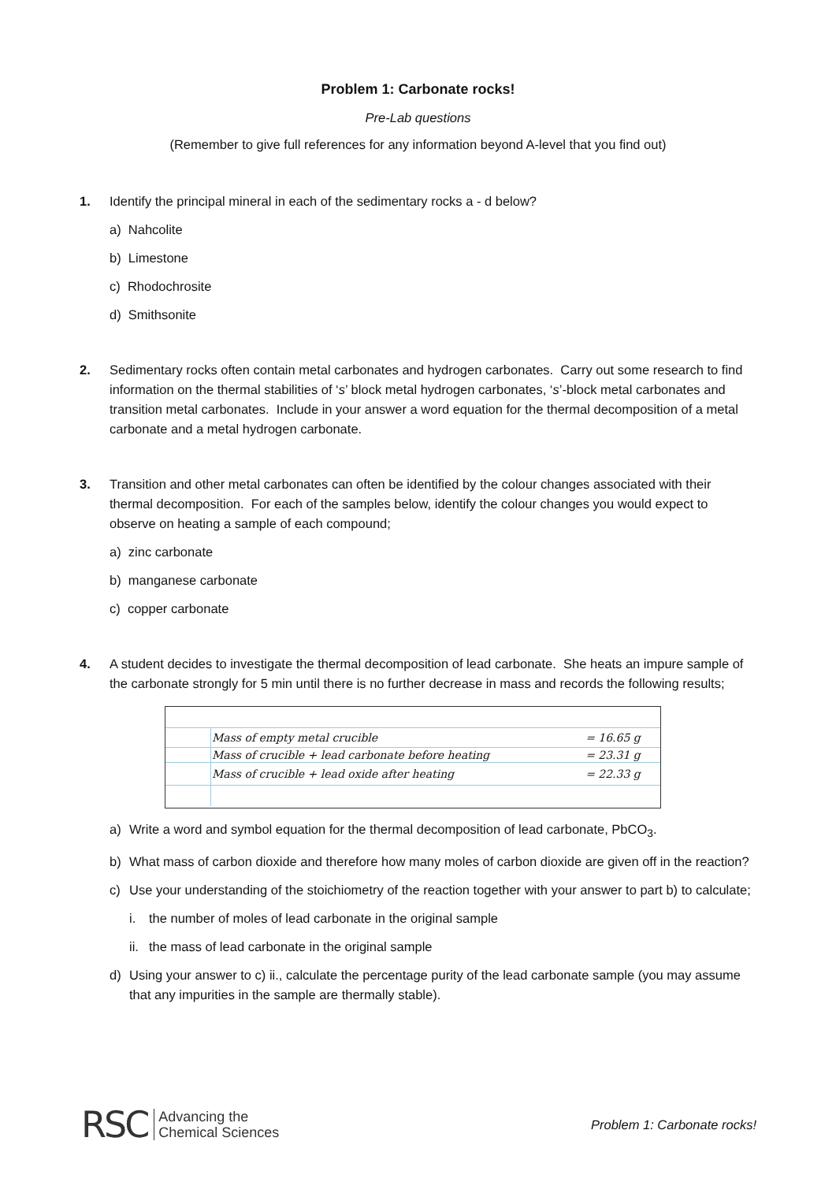Problem 1: Carbonate rocks!
Pre-Lab questions
(Remember to give full references for any information beyond A-level that you find out)
1. Identify the principal mineral in each of the sedimentary rocks a - d below?
a) Nahcolite
b) Limestone
c) Rhodochrosite
d) Smithsonite
2. Sedimentary rocks often contain metal carbonates and hydrogen carbonates. Carry out some research to find information on the thermal stabilities of ‘s’ block metal hydrogen carbonates, ‘s’-block metal carbonates and transition metal carbonates. Include in your answer a word equation for the thermal decomposition of a metal carbonate and a metal hydrogen carbonate.
3. Transition and other metal carbonates can often be identified by the colour changes associated with their thermal decomposition. For each of the samples below, identify the colour changes you would expect to observe on heating a sample of each compound;
a) zinc carbonate
b) manganese carbonate
c) copper carbonate
4. A student decides to investigate the thermal decomposition of lead carbonate. She heats an impure sample of the carbonate strongly for 5 min until there is no further decrease in mass and records the following results;
| | Mass of empty metal crucible | = 16.65 g |
| | Mass of crucible + lead carbonate before heating | = 23.31 g |
| | Mass of crucible + lead oxide after heating | = 22.33 g |
a) Write a word and symbol equation for the thermal decomposition of lead carbonate, PbCO<sub>3</sub>.
b) What mass of carbon dioxide and therefore how many moles of carbon dioxide are given off in the reaction?
c) Use your understanding of the stoichiometry of the reaction together with your answer to part b) to calculate;
i. the number of moles of lead carbonate in the original sample
ii. the mass of lead carbonate in the original sample
d) Using your answer to c) ii., calculate the percentage purity of the lead carbonate sample (you may assume that any impurities in the sample are thermally stable).
RSC Advancing the
Chemical Sciences
Problem 1: Carbonate rocks!